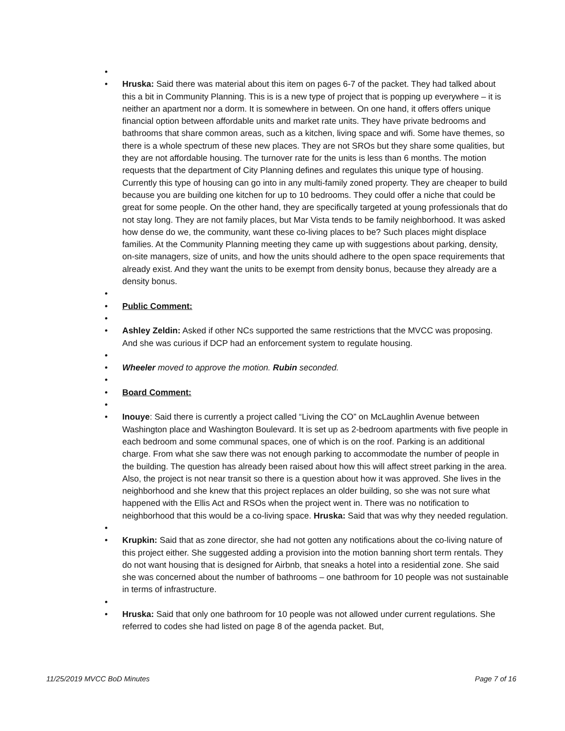•
• Hruska: Said there was material about this item on pages 6-7 of the packet. They had talked about this a bit in Community Planning. This is is a new type of project that is popping up everywhere – it is neither an apartment nor a dorm. It is somewhere in between. On one hand, it offers offers unique financial option between affordable units and market rate units. They have private bedrooms and bathrooms that share common areas, such as a kitchen, living space and wifi. Some have themes, so there is a whole spectrum of these new places. They are not SROs but they share some qualities, but they are not affordable housing. The turnover rate for the units is less than 6 months. The motion requests that the department of City Planning defines and regulates this unique type of housing. Currently this type of housing can go into in any multi-family zoned property. They are cheaper to build because you are building one kitchen for up to 10 bedrooms. They could offer a niche that could be great for some people. On the other hand, they are specifically targeted at young professionals that do not stay long. They are not family places, but Mar Vista tends to be family neighborhood. It was asked how dense do we, the community, want these co-living places to be? Such places might displace families. At the Community Planning meeting they came up with suggestions about parking, density, on-site managers, size of units, and how the units should adhere to the open space requirements that already exist. And they want the units to be exempt from density bonus, because they already are a density bonus.
•
• Public Comment:
•
• Ashley Zeldin: Asked if other NCs supported the same restrictions that the MVCC was proposing. And she was curious if DCP had an enforcement system to regulate housing.
•
• Wheeler moved to approve the motion. Rubin seconded.
•
• Board Comment:
•
• Inouye: Said there is currently a project called “Living the CO” on McLaughlin Avenue between Washington place and Washington Boulevard. It is set up as 2-bedroom apartments with five people in each bedroom and some communal spaces, one of which is on the roof. Parking is an additional charge. From what she saw there was not enough parking to accommodate the number of people in the building. The question has already been raised about how this will affect street parking in the area. Also, the project is not near transit so there is a question about how it was approved. She lives in the neighborhood and she knew that this project replaces an older building, so she was not sure what happened with the Ellis Act and RSOs when the project went in. There was no notification to neighborhood that this would be a co-living space. Hruska: Said that was why they needed regulation.
•
• Krupkin: Said that as zone director, she had not gotten any notifications about the co-living nature of this project either. She suggested adding a provision into the motion banning short term rentals. They do not want housing that is designed for Airbnb, that sneaks a hotel into a residential zone. She said she was concerned about the number of bathrooms – one bathroom for 10 people was not sustainable in terms of infrastructure.
•
• Hruska: Said that only one bathroom for 10 people was not allowed under current regulations. She referred to codes she had listed on page 8 of the agenda packet. But,
11/25/2019 MVCC BoD Minutes Page 7 of 16